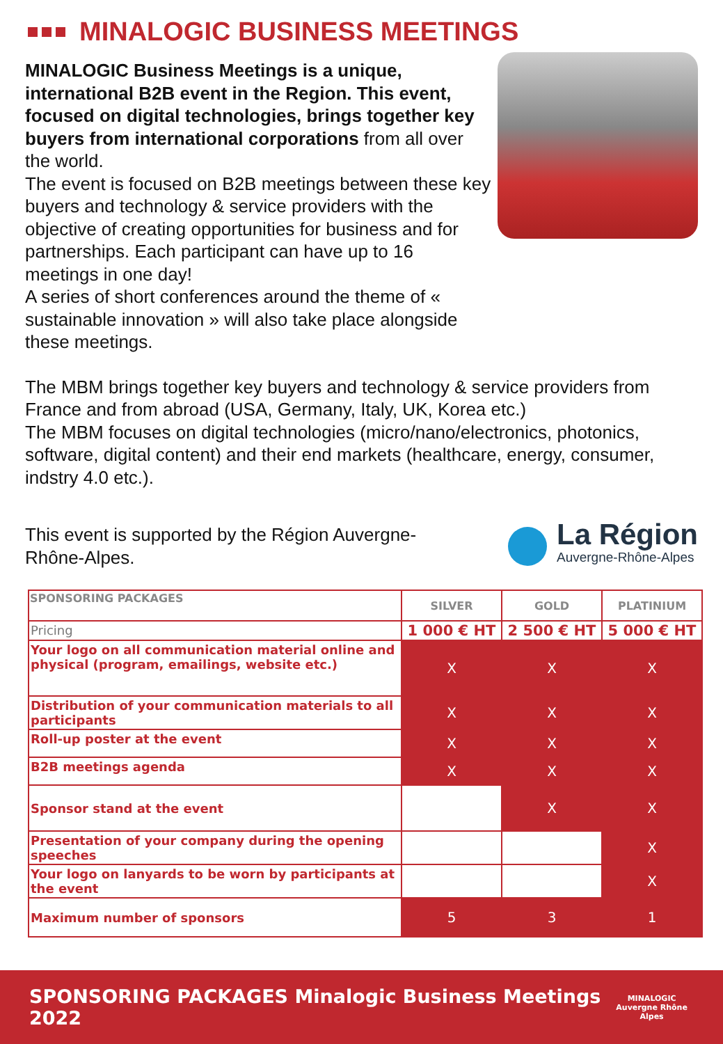MINALOGIC BUSINESS MEETINGS
MINALOGIC Business Meetings is a unique, international B2B event in the Region. This event, focused on digital technologies, brings together key buyers from international corporations from all over the world.
The event is focused on B2B meetings between these key buyers and technology & service providers with the objective of creating opportunities for business and for partnerships. Each participant can have up to 16 meetings in one day!
A series of short conferences around the theme of « sustainable innovation » will also take place alongside these meetings.
The MBM brings together key buyers and technology & service providers from France and from abroad (USA, Germany, Italy, UK, Korea etc.)
The MBM focuses on digital technologies (micro/nano/electronics, photonics, software, digital content) and their end markets (healthcare, energy, consumer, indstry 4.0 etc.).
This event is supported by the Région Auvergne-Rhône-Alpes.
La Région
Auvergne-Rhône-Alpes
| SPONSORING PACKAGES | SILVER | GOLD | PLATINIUM |
| --- | --- | --- | --- |
| Pricing | 1 000 € HT | 2 500 € HT | 5 000 € HT |
| Your logo on all communication material online and physical (program, emailings, website etc.) | X | X | X |
| Distribution of your communication materials to all participants | X | X | X |
| Roll-up poster at the event | X | X | X |
| B2B meetings agenda | X | X | X |
| Sponsor stand at the event | | X | X |
| Presentation of your company during the opening speeches | | | X |
| Your logo on lanyards to be worn by participants at the event | | | X |
| Maximum number of sponsors | 5 | 3 | 1 |
SPONSORING PACKAGES Minalogic Business Meetings 2022 MINALOGIC
Auvergne Rhône Alpes